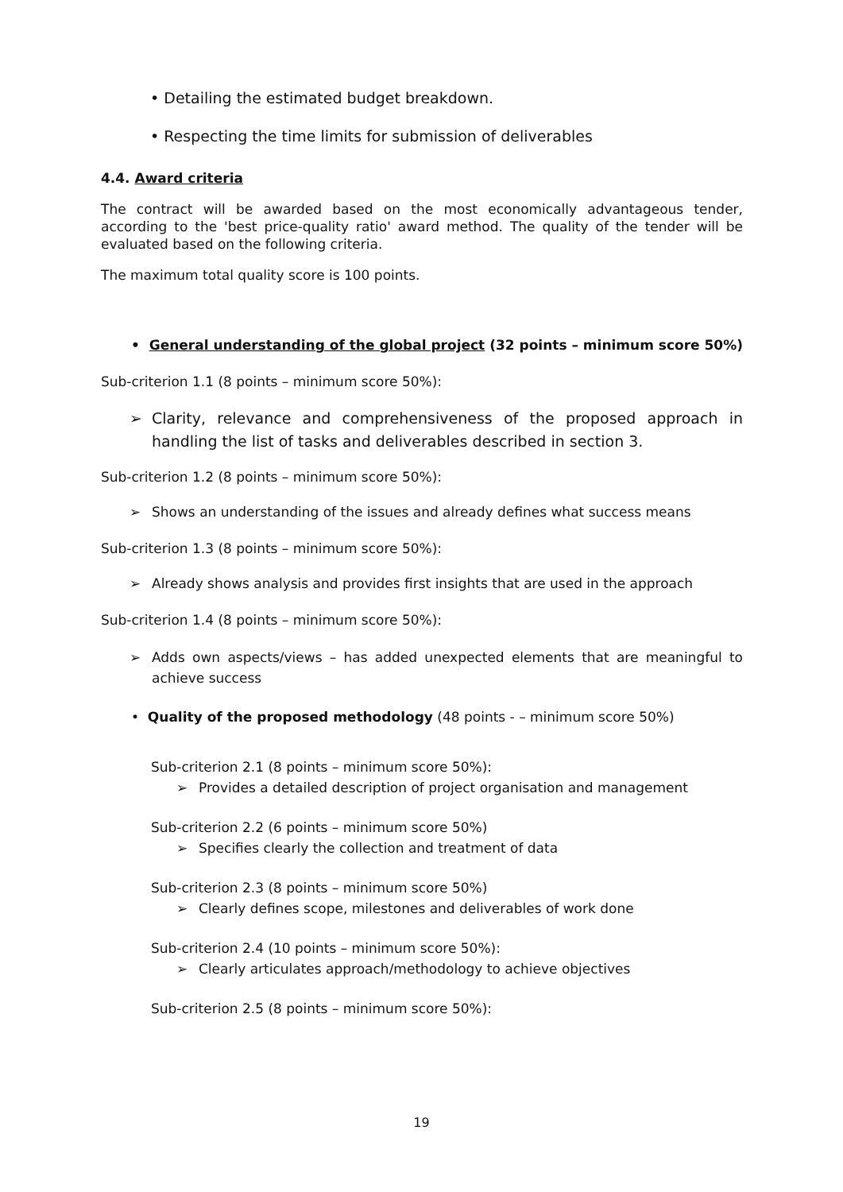• Detailing the estimated budget breakdown.
• Respecting the time limits for submission of deliverables
4.4. Award criteria
The contract will be awarded based on the most economically advantageous tender, according to the 'best price-quality ratio' award method. The quality of the tender will be evaluated based on the following criteria.
The maximum total quality score is 100 points.
• General understanding of the global project (32 points – minimum score 50%)
Sub-criterion 1.1 (8 points – minimum score 50%):
➢ Clarity, relevance and comprehensiveness of the proposed approach in handling the list of tasks and deliverables described in section 3.
Sub-criterion 1.2 (8 points – minimum score 50%):
➢ Shows an understanding of the issues and already defines what success means
Sub-criterion 1.3 (8 points – minimum score 50%):
➢ Already shows analysis and provides first insights that are used in the approach
Sub-criterion 1.4 (8 points – minimum score 50%):
➢ Adds own aspects/views – has added unexpected elements that are meaningful to achieve success
• Quality of the proposed methodology (48 points - – minimum score 50%)
Sub-criterion 2.1 (8 points – minimum score 50%):
➢ Provides a detailed description of project organisation and management
Sub-criterion 2.2 (6 points – minimum score 50%)
➢ Specifies clearly the collection and treatment of data
Sub-criterion 2.3 (8 points – minimum score 50%)
➢ Clearly defines scope, milestones and deliverables of work done
Sub-criterion 2.4 (10 points – minimum score 50%):
➢ Clearly articulates approach/methodology to achieve objectives
Sub-criterion 2.5 (8 points – minimum score 50%):
19